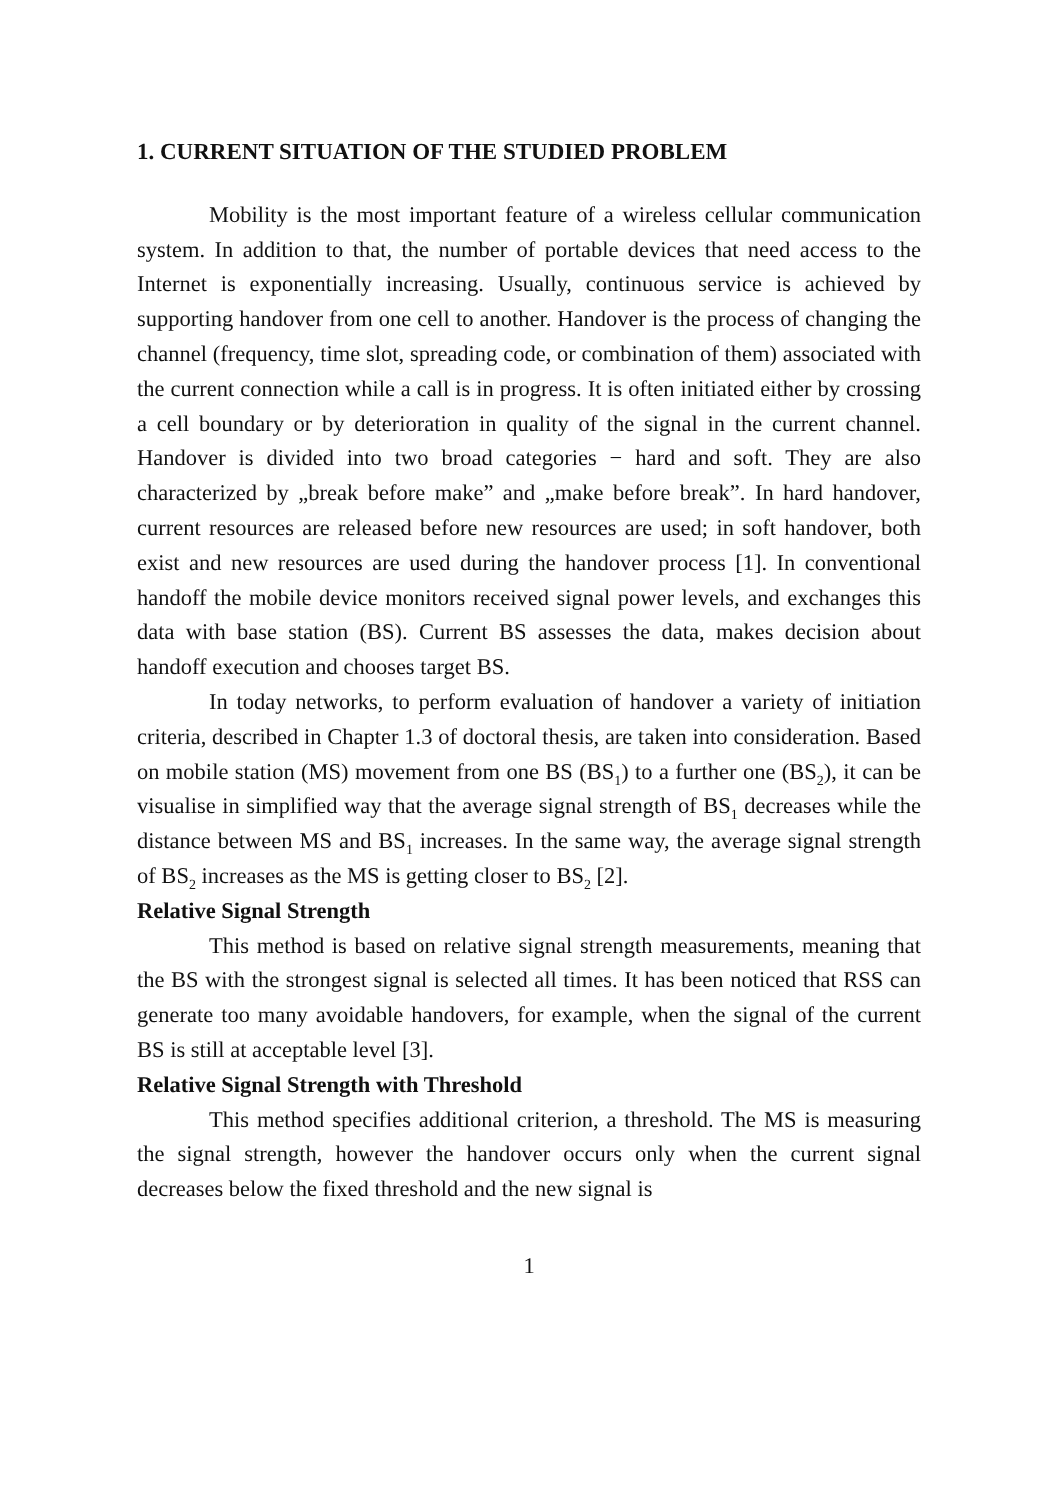1. CURRENT SITUATION OF THE STUDIED PROBLEM
Mobility is the most important feature of a wireless cellular communication system. In addition to that, the number of portable devices that need access to the Internet is exponentially increasing. Usually, continuous service is achieved by supporting handover from one cell to another. Handover is the process of changing the channel (frequency, time slot, spreading code, or combination of them) associated with the current connection while a call is in progress. It is often initiated either by crossing a cell boundary or by deterioration in quality of the signal in the current channel. Handover is divided into two broad categories − hard and soft. They are also characterized by „break before make” and „make before break”. In hard handover, current resources are released before new resources are used; in soft handover, both exist and new resources are used during the handover process [1]. In conventional handoff the mobile device monitors received signal power levels, and exchanges this data with base station (BS). Current BS assesses the data, makes decision about handoff execution and chooses target BS.
In today networks, to perform evaluation of handover a variety of initiation criteria, described in Chapter 1.3 of doctoral thesis, are taken into consideration. Based on mobile station (MS) movement from one BS (BS<sub>1</sub>) to a further one (BS<sub>2</sub>), it can be visualise in simplified way that the average signal strength of BS<sub>1</sub> decreases while the distance between MS and BS<sub>1</sub> increases. In the same way, the average signal strength of BS<sub>2</sub> increases as the MS is getting closer to BS<sub>2</sub> [2].
Relative Signal Strength
This method is based on relative signal strength measurements, meaning that the BS with the strongest signal is selected all times. It has been noticed that RSS can generate too many avoidable handovers, for example, when the signal of the current BS is still at acceptable level [3].
Relative Signal Strength with Threshold
This method specifies additional criterion, a threshold. The MS is measuring the signal strength, however the handover occurs only when the current signal decreases below the fixed threshold and the new signal is
1